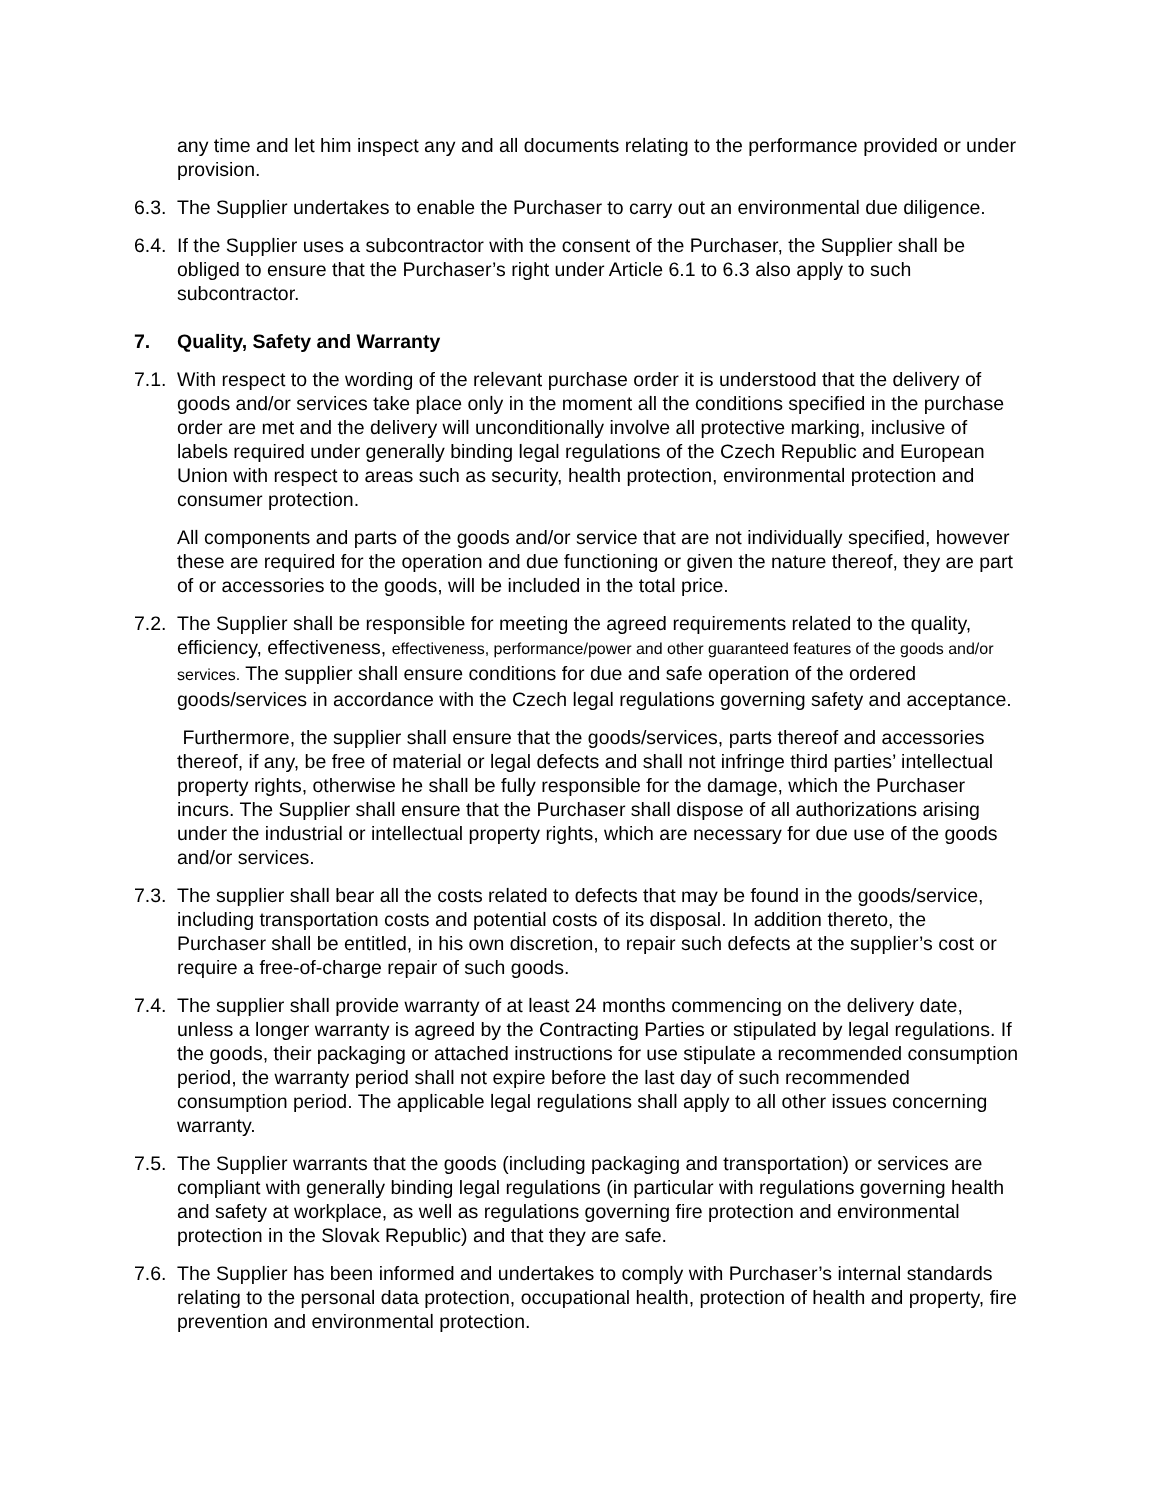any time and let him inspect any and all documents relating to the performance provided or under provision.
6.3. The Supplier undertakes to enable the Purchaser to carry out an environmental due diligence.
6.4. If the Supplier uses a subcontractor with the consent of the Purchaser, the Supplier shall be obliged to ensure that the Purchaser’s right under Article 6.1 to 6.3 also apply to such subcontractor.
7. Quality, Safety and Warranty
7.1. With respect to the wording of the relevant purchase order it is understood that the delivery of goods and/or services take place only in the moment all the conditions specified in the purchase order are met and the delivery will unconditionally involve all protective marking, inclusive of labels required under generally binding legal regulations of the Czech Republic and European Union with respect to areas such as security, health protection, environmental protection and consumer protection.
All components and parts of the goods and/or service that are not individually specified, however these are required for the operation and due functioning or given the nature thereof, they are part of or accessories to the goods, will be included in the total price.
7.2. The Supplier shall be responsible for meeting the agreed requirements related to the quality, efficiency, effectiveness, effectiveness, performance/power and other guaranteed features of the goods and/or services. The supplier shall ensure conditions for due and safe operation of the ordered goods/services in accordance with the Czech legal regulations governing safety and acceptance.
Furthermore, the supplier shall ensure that the goods/services, parts thereof and accessories thereof, if any, be free of material or legal defects and shall not infringe third parties’ intellectual property rights, otherwise he shall be fully responsible for the damage, which the Purchaser incurs. The Supplier shall ensure that the Purchaser shall dispose of all authorizations arising under the industrial or intellectual property rights, which are necessary for due use of the goods and/or services.
7.3. The supplier shall bear all the costs related to defects that may be found in the goods/service, including transportation costs and potential costs of its disposal. In addition thereto, the Purchaser shall be entitled, in his own discretion, to repair such defects at the supplier’s cost or require a free-of-charge repair of such goods.
7.4. The supplier shall provide warranty of at least 24 months commencing on the delivery date, unless a longer warranty is agreed by the Contracting Parties or stipulated by legal regulations. If the goods, their packaging or attached instructions for use stipulate a recommended consumption period, the warranty period shall not expire before the last day of such recommended consumption period. The applicable legal regulations shall apply to all other issues concerning warranty.
7.5. The Supplier warrants that the goods (including packaging and transportation) or services are compliant with generally binding legal regulations (in particular with regulations governing health and safety at workplace, as well as regulations governing fire protection and environmental protection in the Slovak Republic) and that they are safe.
7.6. The Supplier has been informed and undertakes to comply with Purchaser’s internal standards relating to the personal data protection, occupational health, protection of health and property, fire prevention and environmental protection.